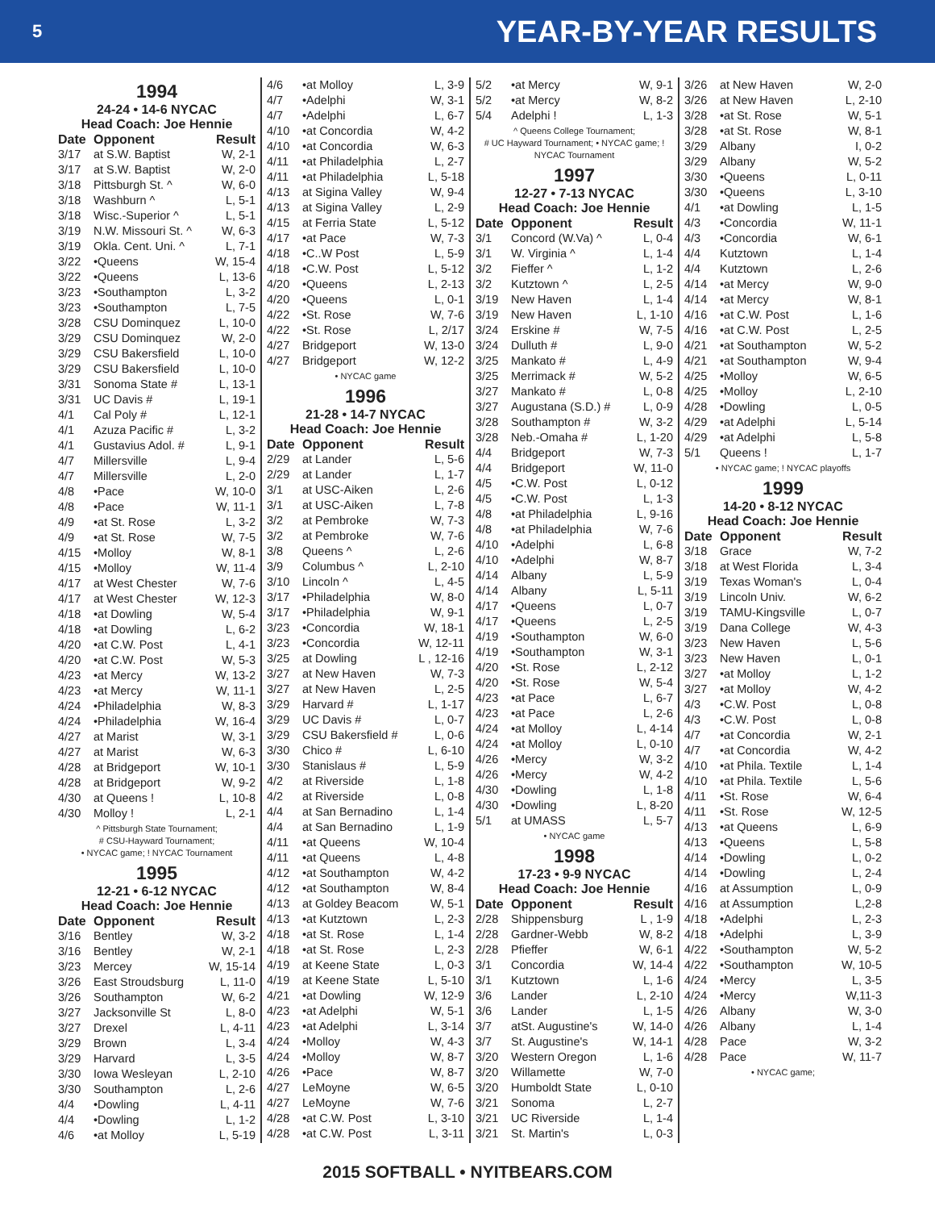5 YEAR-BY-YEAR RESULTS
1994
24-24 • 14-6 NYCAC
Head Coach: Joe Hennie
| Date | Opponent | Result |
| --- | --- | --- |
| 3/17 | at S.W. Baptist | W, 2-1 |
| 3/17 | at S.W. Baptist | W, 2-0 |
| 3/18 | Pittsburgh St. ^ | W, 6-0 |
| 3/18 | Washburn ^ | L, 5-1 |
| 3/18 | Wisc.-Superior ^ | L, 5-1 |
| 3/19 | N.W. Missouri St. ^ | W, 6-3 |
| 3/19 | Okla. Cent. Uni. ^ | L, 7-1 |
| 3/22 | •Queens | W, 15-4 |
| 3/22 | •Queens | L, 13-6 |
| 3/23 | •Southampton | L, 3-2 |
| 3/23 | •Southampton | L, 7-5 |
| 3/28 | CSU Dominquez | L, 10-0 |
| 3/29 | CSU Dominquez | W, 2-0 |
| 3/29 | CSU Bakersfield | L, 10-0 |
| 3/29 | CSU Bakersfield | L, 10-0 |
| 3/31 | Sonoma State # | L, 13-1 |
| 3/31 | UC Davis # | L, 19-1 |
| 4/1 | Cal Poly # | L, 12-1 |
| 4/1 | Azuza Pacific # | L, 3-2 |
| 4/1 | Gustavius Adol. # | L, 9-1 |
| 4/7 | Millersville | L, 9-4 |
| 4/7 | Millersville | L, 2-0 |
| 4/8 | •Pace | W, 10-0 |
| 4/8 | •Pace | W, 11-1 |
| 4/9 | •at St. Rose | L, 3-2 |
| 4/9 | •at St. Rose | W, 7-5 |
| 4/15 | •Molloy | W, 8-1 |
| 4/15 | •Molloy | W, 11-4 |
| 4/17 | at West Chester | W, 7-6 |
| 4/17 | at West Chester | W, 12-3 |
| 4/18 | •at Dowling | W, 5-4 |
| 4/18 | •at Dowling | L, 6-2 |
| 4/20 | •at C.W. Post | L, 4-1 |
| 4/20 | •at C.W. Post | W, 5-3 |
| 4/23 | •at Mercy | W, 13-2 |
| 4/23 | •at Mercy | W, 11-1 |
| 4/24 | •Philadelphia | W, 8-3 |
| 4/24 | •Philadelphia | W, 16-4 |
| 4/27 | at Marist | W, 3-1 |
| 4/27 | at Marist | W, 6-3 |
| 4/28 | at Bridgeport | W, 10-1 |
| 4/28 | at Bridgeport | W, 9-2 |
| 4/30 | at Queens ! | L, 10-8 |
| 4/30 | Molloy ! | L, 2-1 |
^ Pittsburgh State Tournament;
# CSU-Hayward Tournament;
• NYCAC game; ! NYCAC Tournament
1995
12-21 • 6-12 NYCAC
Head Coach: Joe Hennie
| Date | Opponent | Result |
| --- | --- | --- |
| 3/16 | Bentley | W, 3-2 |
| 3/16 | Bentley | W, 2-1 |
| 3/23 | Mercey | W, 15-14 |
| 3/26 | East Stroudsburg | L, 11-0 |
| 3/26 | Southampton | W, 6-2 |
| 3/27 | Jacksonville St | L, 8-0 |
| 3/27 | Drexel | L, 4-11 |
| 3/29 | Brown | L, 3-4 |
| 3/29 | Harvard | L, 3-5 |
| 3/30 | Iowa Wesleyan | L, 2-10 |
| 3/30 | Southampton | L, 2-6 |
| 4/4 | •Dowling | L, 4-11 |
| 4/4 | •Dowling | L, 1-2 |
| 4/6 | •at Molloy | L, 5-19 |
| 4/6 | •at Molloy | L, 3-9 |
| 4/7 | •Adelphi | W, 3-1 |
| 4/7 | •Adelphi | L, 6-7 |
| 4/10 | •at Concordia | W, 4-2 |
| 4/10 | •at Concordia | W, 6-3 |
| 4/11 | •at Philadelphia | L, 2-7 |
| 4/11 | •at Philadelphia | L, 5-18 |
| 4/13 | at Sigina Valley | W, 9-4 |
| 4/13 | at Sigina Valley | L, 2-9 |
| 4/15 | at Ferria State | L, 5-12 |
| 4/17 | •at Pace | W, 7-3 |
| 4/18 | •C..W Post | L, 5-9 |
| 4/18 | •C.W. Post | L, 5-12 |
| 4/20 | •Queens | L, 2-13 |
| 4/20 | •Queens | L, 0-1 |
| 4/22 | •St. Rose | W, 7-6 |
| 4/22 | •St. Rose | L, 2/17 |
| 4/27 | Bridgeport | W, 13-0 |
| 4/27 | Bridgeport | W, 12-2 |
• NYCAC game
1996
21-28 • 14-7 NYCAC
Head Coach: Joe Hennie
| Date | Opponent | Result |
| --- | --- | --- |
| 2/29 | at Lander | L, 5-6 |
| 2/29 | at Lander | L, 1-7 |
| 3/1 | at USC-Aiken | L, 2-6 |
| 3/1 | at USC-Aiken | L, 7-8 |
| 3/2 | at Pembroke | W, 7-3 |
| 3/2 | at Pembroke | W, 7-6 |
| 3/8 | Queens ^ | L, 2-6 |
| 3/9 | Columbus ^ | L, 2-10 |
| 3/10 | Lincoln ^ | L, 4-5 |
| 3/17 | •Philadelphia | W, 8-0 |
| 3/17 | •Philadelphia | W, 9-1 |
| 3/23 | •Concordia | W, 18-1 |
| 3/23 | •Concordia | W, 12-11 |
| 3/25 | at Dowling | L , 12-16 |
| 3/27 | at New Haven | W, 7-3 |
| 3/27 | at New Haven | L, 2-5 |
| 3/29 | Harvard # | L, 1-17 |
| 3/29 | UC Davis # | L, 0-7 |
| 3/29 | CSU Bakersfield # | L, 0-6 |
| 3/30 | Chico # | L, 6-10 |
| 3/30 | Stanislaus # | L, 5-9 |
| 4/2 | at Riverside | L, 1-8 |
| 4/2 | at Riverside | L, 0-8 |
| 4/4 | at San Bernadino | L, 1-4 |
| 4/4 | at San Bernadino | L, 1-9 |
| 4/11 | •at Queens | W, 10-4 |
| 4/11 | •at Queens | L, 4-8 |
| 4/12 | •at Southampton | W, 4-2 |
| 4/12 | •at Southampton | W, 8-4 |
| 4/13 | at Goldey Beacom | W, 5-1 |
| 4/13 | •at Kutztown | L, 2-3 |
| 4/18 | •at St. Rose | L, 1-4 |
| 4/18 | •at St. Rose | L, 2-3 |
| 4/19 | at Keene State | L, 0-3 |
| 4/19 | at Keene State | L, 5-10 |
| 4/21 | •at Dowling | W, 12-9 |
| 4/23 | •at Adelphi | W, 5-1 |
| 4/23 | •at Adelphi | L, 3-14 |
| 4/24 | •Molloy | W, 4-3 |
| 4/24 | •Molloy | W, 8-7 |
| 4/26 | •Pace | W, 8-7 |
| 4/27 | LeMoyne | W, 6-5 |
| 4/27 | LeMoyne | W, 7-6 |
| 4/28 | •at C.W. Post | L, 3-10 |
| 4/28 | •at C.W. Post | L, 3-11 |
| 5/2 | •at Mercy | W, 9-1 |
| 5/2 | •at Mercy | W, 8-2 |
| 5/4 | Adelphi ! | L, 1-3 |
^ Queens College Tournament;
# UC Hayward Tournament; • NYCAC game; !
NYCAC Tournament
1997
12-27 • 7-13 NYCAC
Head Coach: Joe Hennie
| Date | Opponent | Result |
| --- | --- | --- |
| 3/1 | Concord (W.Va) ^ | L, 0-4 |
| 3/1 | W. Virginia ^ | L, 1-4 |
| 3/2 | Fieffer ^ | L, 1-2 |
| 3/2 | Kutztown ^ | L, 2-5 |
| 3/19 | New Haven | L, 1-4 |
| 3/19 | New Haven | L, 1-10 |
| 3/24 | Erskine # | W, 7-5 |
| 3/24 | Dulluth # | L, 9-0 |
| 3/25 | Mankato # | L, 4-9 |
| 3/25 | Merrimack # | W, 5-2 |
| 3/27 | Mankato # | L, 0-8 |
| 3/27 | Augustana (S.D.) # | L, 0-9 |
| 3/28 | Southampton # | W, 3-2 |
| 3/28 | Neb.-Omaha # | L, 1-20 |
| 4/4 | Bridgeport | W, 7-3 |
| 4/4 | Bridgeport | W, 11-0 |
| 4/5 | •C.W. Post | L, 0-12 |
| 4/5 | •C.W. Post | L, 1-3 |
| 4/8 | •at Philadelphia | L, 9-16 |
| 4/8 | •at Philadelphia | W, 7-6 |
| 4/10 | •Adelphi | L, 6-8 |
| 4/10 | •Adelphi | W, 8-7 |
| 4/14 | Albany | L, 5-9 |
| 4/14 | Albany | L, 5-11 |
| 4/17 | •Queens | L, 0-7 |
| 4/17 | •Queens | L, 2-5 |
| 4/19 | •Southampton | W, 6-0 |
| 4/19 | •Southampton | W, 3-1 |
| 4/20 | •St. Rose | L, 2-12 |
| 4/20 | •St. Rose | W, 5-4 |
| 4/23 | •at Pace | L, 6-7 |
| 4/23 | •at Pace | L, 2-6 |
| 4/24 | •at Molloy | L, 4-14 |
| 4/24 | •at Molloy | L, 0-10 |
| 4/26 | •Mercy | W, 3-2 |
| 4/26 | •Mercy | W, 4-2 |
| 4/30 | •Dowling | L, 1-8 |
| 4/30 | •Dowling | L, 8-20 |
| 5/1 | at UMASS | L, 5-7 |
• NYCAC game
1998
17-23 • 9-9 NYCAC
Head Coach: Joe Hennie
| Date | Opponent | Result |
| --- | --- | --- |
| 2/28 | Shippensburg | L , 1-9 |
| 2/28 | Gardner-Webb | W, 8-2 |
| 2/28 | Pfieffer | W, 6-1 |
| 3/1 | Concordia | W, 14-4 |
| 3/1 | Kutztown | L, 1-6 |
| 3/6 | Lander | L, 2-10 |
| 3/6 | Lander | L, 1-5 |
| 3/7 | atSt. Augustine's | W, 14-0 |
| 3/7 | St. Augustine's | W, 14-1 |
| 3/20 | Western Oregon | L, 1-6 |
| 3/20 | Willamette | W, 7-0 |
| 3/20 | Humboldt State | L, 0-10 |
| 3/21 | Sonoma | L, 2-7 |
| 3/21 | UC Riverside | L, 1-4 |
| 3/21 | St. Martin's | L, 0-3 |
| 3/26 | at New Haven | W, 2-0 |
| 3/26 | at New Haven | L, 2-10 |
| 3/28 | •at St. Rose | W, 5-1 |
| 3/28 | •at St. Rose | W, 8-1 |
| 3/29 | Albany | I, 0-2 |
| 3/29 | Albany | W, 5-2 |
| 3/30 | •Queens | L, 0-11 |
| 3/30 | •Queens | L, 3-10 |
| 4/1 | •at Dowling | L, 1-5 |
| 4/3 | •Concordia | W, 11-1 |
| 4/3 | •Concordia | W, 6-1 |
| 4/4 | Kutztown | L, 1-4 |
| 4/4 | Kutztown | L, 2-6 |
| 4/14 | •at Mercy | W, 9-0 |
| 4/14 | •at Mercy | W, 8-1 |
| 4/16 | •at C.W. Post | L, 1-6 |
| 4/16 | •at C.W. Post | L, 2-5 |
| 4/21 | •at Southampton | W, 5-2 |
| 4/21 | •at Southampton | W, 9-4 |
| 4/25 | •Molloy | W, 6-5 |
| 4/25 | •Molloy | L, 2-10 |
| 4/28 | •Dowling | L, 0-5 |
| 4/29 | •at Adelphi | L, 5-14 |
| 4/29 | •at Adelphi | L, 5-8 |
| 5/1 | Queens ! | L, 1-7 |
• NYCAC game; ! NYCAC playoffs
1999
14-20 • 8-12 NYCAC
Head Coach: Joe Hennie
| Date | Opponent | Result |
| --- | --- | --- |
| 3/18 | Grace | W, 7-2 |
| 3/18 | at West Florida | L, 3-4 |
| 3/19 | Texas Woman's | L, 0-4 |
| 3/19 | Lincoln Univ. | W, 6-2 |
| 3/19 | TAMU-Kingsville | L, 0-7 |
| 3/19 | Dana College | W, 4-3 |
| 3/23 | New Haven | L, 5-6 |
| 3/23 | New Haven | L, 0-1 |
| 3/27 | •at Molloy | L, 1-2 |
| 3/27 | •at Molloy | W, 4-2 |
| 4/3 | •C.W. Post | L, 0-8 |
| 4/3 | •C.W. Post | L, 0-8 |
| 4/7 | •at Concordia | W, 2-1 |
| 4/7 | •at Concordia | W, 4-2 |
| 4/10 | •at Phila. Textile | L, 1-4 |
| 4/10 | •at Phila. Textile | L, 5-6 |
| 4/11 | •St. Rose | W, 6-4 |
| 4/11 | •St. Rose | W, 12-5 |
| 4/13 | •at Queens | L, 6-9 |
| 4/13 | •Queens | L, 5-8 |
| 4/14 | •Dowling | L, 0-2 |
| 4/14 | •Dowling | L, 2-4 |
| 4/16 | at Assumption | L, 0-9 |
| 4/16 | at Assumption | L,2-8 |
| 4/18 | •Adelphi | L, 2-3 |
| 4/18 | •Adelphi | L, 3-9 |
| 4/22 | •Southampton | W, 5-2 |
| 4/22 | •Southampton | W, 10-5 |
| 4/24 | •Mercy | L, 3-5 |
| 4/24 | •Mercy | W,11-3 |
| 4/26 | Albany | W, 3-0 |
| 4/26 | Albany | L, 1-4 |
| 4/28 | Pace | W, 3-2 |
| 4/28 | Pace | W, 11-7 |
• NYCAC game;
2015 SOFTBALL • NYITBEARS.COM